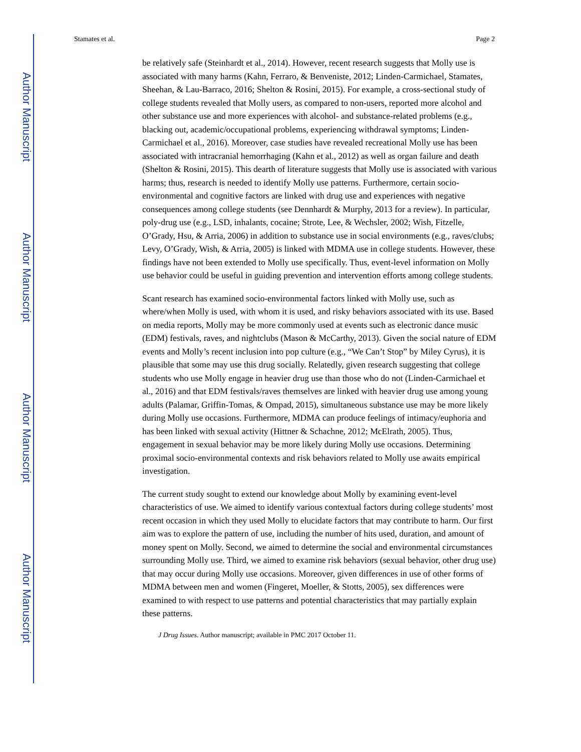Author Manuscript
Author Manuscript
Author Manuscript
Author Manuscript
Stamates et al. Page 2
be relatively safe (Steinhardt et al., 2014). However, recent research suggests that Molly use is associated with many harms (Kahn, Ferraro, & Benveniste, 2012; Linden-Carmichael, Stamates, Sheehan, & Lau-Barraco, 2016; Shelton & Rosini, 2015). For example, a cross-sectional study of college students revealed that Molly users, as compared to non-users, reported more alcohol and other substance use and more experiences with alcohol- and substance-related problems (e.g., blacking out, academic/occupational problems, experiencing withdrawal symptoms; Linden-Carmichael et al., 2016). Moreover, case studies have revealed recreational Molly use has been associated with intracranial hemorrhaging (Kahn et al., 2012) as well as organ failure and death (Shelton & Rosini, 2015). This dearth of literature suggests that Molly use is associated with various harms; thus, research is needed to identify Molly use patterns. Furthermore, certain socio-environmental and cognitive factors are linked with drug use and experiences with negative consequences among college students (see Dennhardt & Murphy, 2013 for a review). In particular, poly-drug use (e.g., LSD, inhalants, cocaine; Strote, Lee, & Wechsler, 2002; Wish, Fitzelle, O’Grady, Hsu, & Arria, 2006) in addition to substance use in social environments (e.g., raves/clubs; Levy, O’Grady, Wish, & Arria, 2005) is linked with MDMA use in college students. However, these findings have not been extended to Molly use specifically. Thus, event-level information on Molly use behavior could be useful in guiding prevention and intervention efforts among college students.
Scant research has examined socio-environmental factors linked with Molly use, such as where/when Molly is used, with whom it is used, and risky behaviors associated with its use. Based on media reports, Molly may be more commonly used at events such as electronic dance music (EDM) festivals, raves, and nightclubs (Mason & McCarthy, 2013). Given the social nature of EDM events and Molly’s recent inclusion into pop culture (e.g., “We Can’t Stop” by Miley Cyrus), it is plausible that some may use this drug socially. Relatedly, given research suggesting that college students who use Molly engage in heavier drug use than those who do not (Linden-Carmichael et al., 2016) and that EDM festivals/raves themselves are linked with heavier drug use among young adults (Palamar, Griffin-Tomas, & Ompad, 2015), simultaneous substance use may be more likely during Molly use occasions. Furthermore, MDMA can produce feelings of intimacy/euphoria and has been linked with sexual activity (Hittner & Schachne, 2012; McElrath, 2005). Thus, engagement in sexual behavior may be more likely during Molly use occasions. Determining proximal socio-environmental contexts and risk behaviors related to Molly use awaits empirical investigation.
The current study sought to extend our knowledge about Molly by examining event-level characteristics of use. We aimed to identify various contextual factors during college students’ most recent occasion in which they used Molly to elucidate factors that may contribute to harm. Our first aim was to explore the pattern of use, including the number of hits used, duration, and amount of money spent on Molly. Second, we aimed to determine the social and environmental circumstances surrounding Molly use. Third, we aimed to examine risk behaviors (sexual behavior, other drug use) that may occur during Molly use occasions. Moreover, given differences in use of other forms of MDMA between men and women (Fingeret, Moeller, & Stotts, 2005), sex differences were examined to with respect to use patterns and potential characteristics that may partially explain these patterns.
J Drug Issues. Author manuscript; available in PMC 2017 October 11.